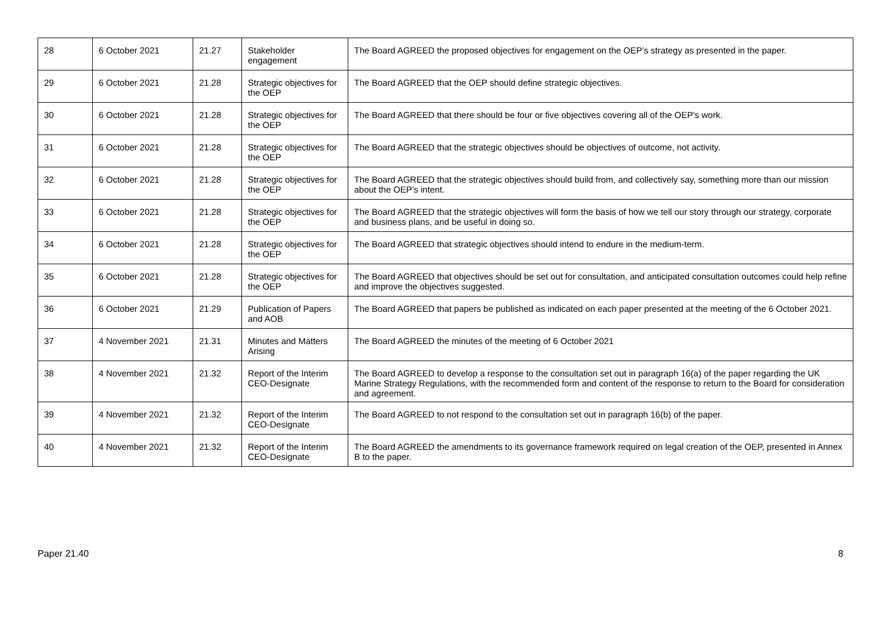| 28 | 6 October 2021 | 21.27 | Stakeholder engagement | The Board AGREED the proposed objectives for engagement on the OEP’s strategy as presented in the paper. |
| 29 | 6 October 2021 | 21.28 | Strategic objectives for the OEP | The Board AGREED that the OEP should define strategic objectives. |
| 30 | 6 October 2021 | 21.28 | Strategic objectives for the OEP | The Board AGREED that there should be four or five objectives covering all of the OEP's work. |
| 31 | 6 October 2021 | 21.28 | Strategic objectives for the OEP | The Board AGREED that the strategic objectives should be objectives of outcome, not activity. |
| 32 | 6 October 2021 | 21.28 | Strategic objectives for the OEP | The Board AGREED that the strategic objectives should build from, and collectively say, something more than our mission about the OEP’s intent. |
| 33 | 6 October 2021 | 21.28 | Strategic objectives for the OEP | The Board AGREED that the strategic objectives will form the basis of how we tell our story through our strategy, corporate and business plans, and be useful in doing so. |
| 34 | 6 October 2021 | 21.28 | Strategic objectives for the OEP | The Board AGREED that strategic objectives should intend to endure in the medium-term. |
| 35 | 6 October 2021 | 21.28 | Strategic objectives for the OEP | The Board AGREED that objectives should be set out for consultation, and anticipated consultation outcomes could help refine and improve the objectives suggested. |
| 36 | 6 October 2021 | 21.29 | Publication of Papers and AOB | The Board AGREED that papers be published as indicated on each paper presented at the meeting of the 6 October 2021. |
| 37 | 4 November 2021 | 21.31 | Minutes and Matters Arising | The Board AGREED the minutes of the meeting of 6 October 2021 |
| 38 | 4 November 2021 | 21.32 | Report of the Interim CEO-Designate | The Board AGREED to develop a response to the consultation set out in paragraph 16(a) of the paper regarding the UK Marine Strategy Regulations, with the recommended form and content of the response to return to the Board for consideration and agreement. |
| 39 | 4 November 2021 | 21.32 | Report of the Interim CEO-Designate | The Board AGREED to not respond to the consultation set out in paragraph 16(b) of the paper. |
| 40 | 4 November 2021 | 21.32 | Report of the Interim CEO-Designate | The Board AGREED the amendments to its governance framework required on legal creation of the OEP, presented in Annex B to the paper. |
Paper 21.40 8